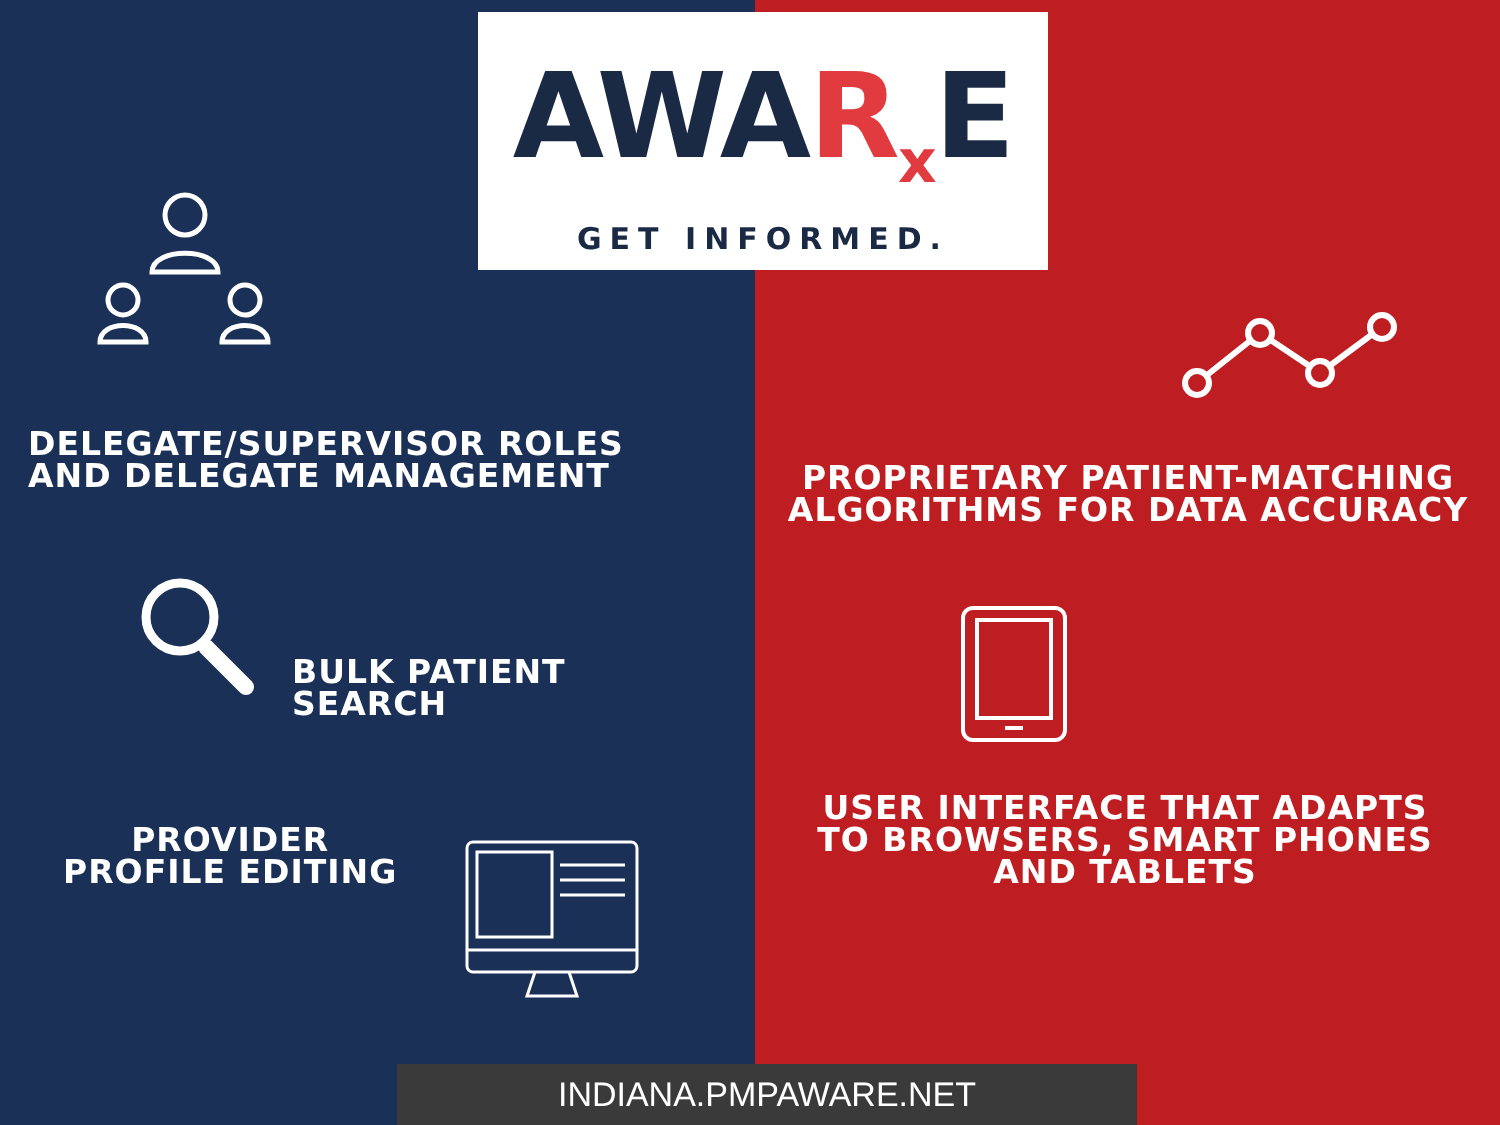DELEGATE/SUPERVISOR ROLES
AND DELEGATE MANAGEMENT
BULK PATIENT
SEARCH
PROVIDER
PROFILE EDITING
PROPRIETARY PATIENT-MATCHING
ALGORITHMS FOR DATA ACCURACY
USER INTERFACE THAT ADAPTS
TO BROWSERS, SMART PHONES
AND TABLETS
AWAR<sub>x</sub> E
GET INFORMED.
INDIANA.PMPAWARE.NET